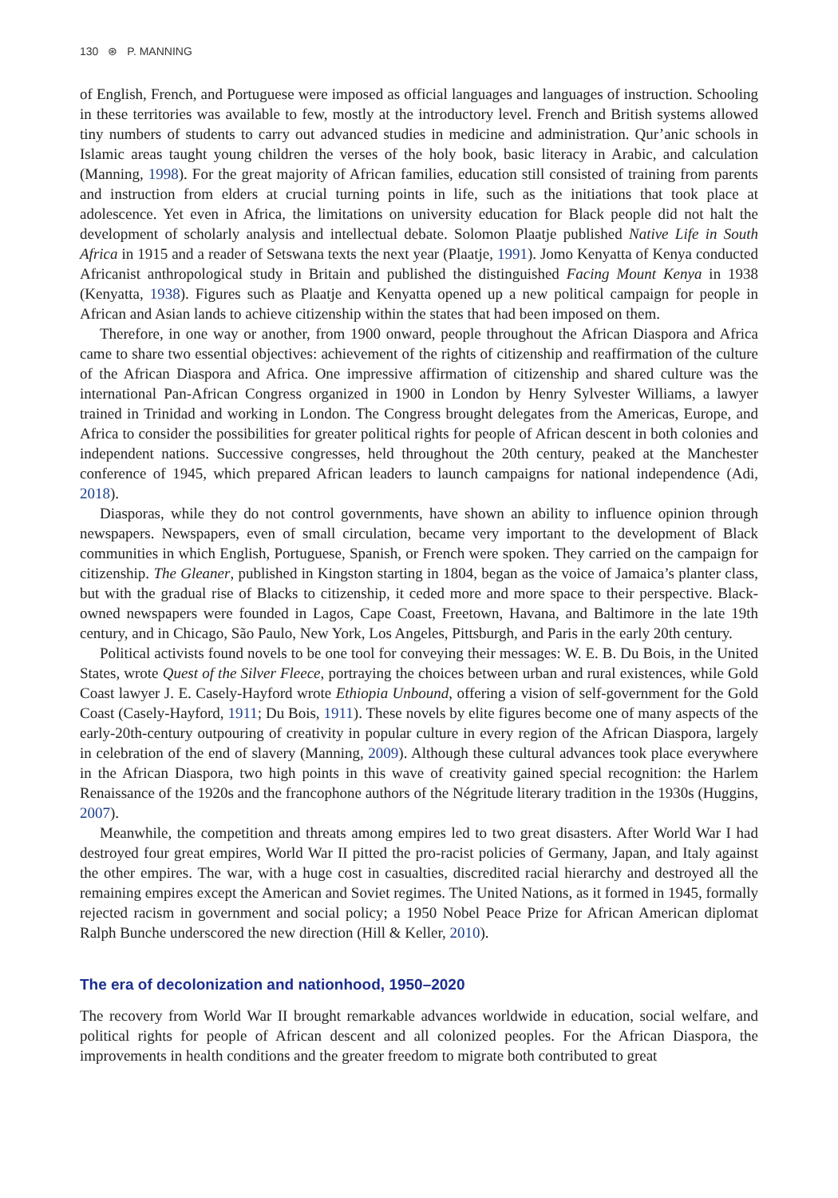130 ⊛ P. MANNING
of English, French, and Portuguese were imposed as official languages and languages of instruction. Schooling in these territories was available to few, mostly at the introductory level. French and British systems allowed tiny numbers of students to carry out advanced studies in medicine and administration. Qur’anic schools in Islamic areas taught young children the verses of the holy book, basic literacy in Arabic, and calculation (Manning, 1998). For the great majority of African families, education still consisted of training from parents and instruction from elders at crucial turning points in life, such as the initiations that took place at adolescence. Yet even in Africa, the limitations on university education for Black people did not halt the development of scholarly analysis and intellectual debate. Solomon Plaatje published Native Life in South Africa in 1915 and a reader of Setswana texts the next year (Plaatje, 1991). Jomo Kenyatta of Kenya conducted Africanist anthropological study in Britain and published the distinguished Facing Mount Kenya in 1938 (Kenyatta, 1938). Figures such as Plaatje and Kenyatta opened up a new political campaign for people in African and Asian lands to achieve citizenship within the states that had been imposed on them.
Therefore, in one way or another, from 1900 onward, people throughout the African Diaspora and Africa came to share two essential objectives: achievement of the rights of citizenship and reaffirmation of the culture of the African Diaspora and Africa. One impressive affirmation of citizenship and shared culture was the international Pan-African Congress organized in 1900 in London by Henry Sylvester Williams, a lawyer trained in Trinidad and working in London. The Congress brought delegates from the Americas, Europe, and Africa to consider the possibilities for greater political rights for people of African descent in both colonies and independent nations. Successive congresses, held throughout the 20th century, peaked at the Manchester conference of 1945, which prepared African leaders to launch campaigns for national independence (Adi, 2018).
Diasporas, while they do not control governments, have shown an ability to influence opinion through newspapers. Newspapers, even of small circulation, became very important to the development of Black communities in which English, Portuguese, Spanish, or French were spoken. They carried on the campaign for citizenship. The Gleaner, published in Kingston starting in 1804, began as the voice of Jamaica’s planter class, but with the gradual rise of Blacks to citizenship, it ceded more and more space to their perspective. Black-owned newspapers were founded in Lagos, Cape Coast, Freetown, Havana, and Baltimore in the late 19th century, and in Chicago, São Paulo, New York, Los Angeles, Pittsburgh, and Paris in the early 20th century.
Political activists found novels to be one tool for conveying their messages: W. E. B. Du Bois, in the United States, wrote Quest of the Silver Fleece, portraying the choices between urban and rural existences, while Gold Coast lawyer J. E. Casely-Hayford wrote Ethiopia Unbound, offering a vision of self-government for the Gold Coast (Casely-Hayford, 1911; Du Bois, 1911). These novels by elite figures become one of many aspects of the early-20th-century outpouring of creativity in popular culture in every region of the African Diaspora, largely in celebration of the end of slavery (Manning, 2009). Although these cultural advances took place everywhere in the African Diaspora, two high points in this wave of creativity gained special recognition: the Harlem Renaissance of the 1920s and the francophone authors of the Négritude literary tradition in the 1930s (Huggins, 2007).
Meanwhile, the competition and threats among empires led to two great disasters. After World War I had destroyed four great empires, World War II pitted the pro-racist policies of Germany, Japan, and Italy against the other empires. The war, with a huge cost in casualties, discredited racial hierarchy and destroyed all the remaining empires except the American and Soviet regimes. The United Nations, as it formed in 1945, formally rejected racism in government and social policy; a 1950 Nobel Peace Prize for African American diplomat Ralph Bunche underscored the new direction (Hill & Keller, 2010).
The era of decolonization and nationhood, 1950–2020
The recovery from World War II brought remarkable advances worldwide in education, social welfare, and political rights for people of African descent and all colonized peoples. For the African Diaspora, the improvements in health conditions and the greater freedom to migrate both contributed to great